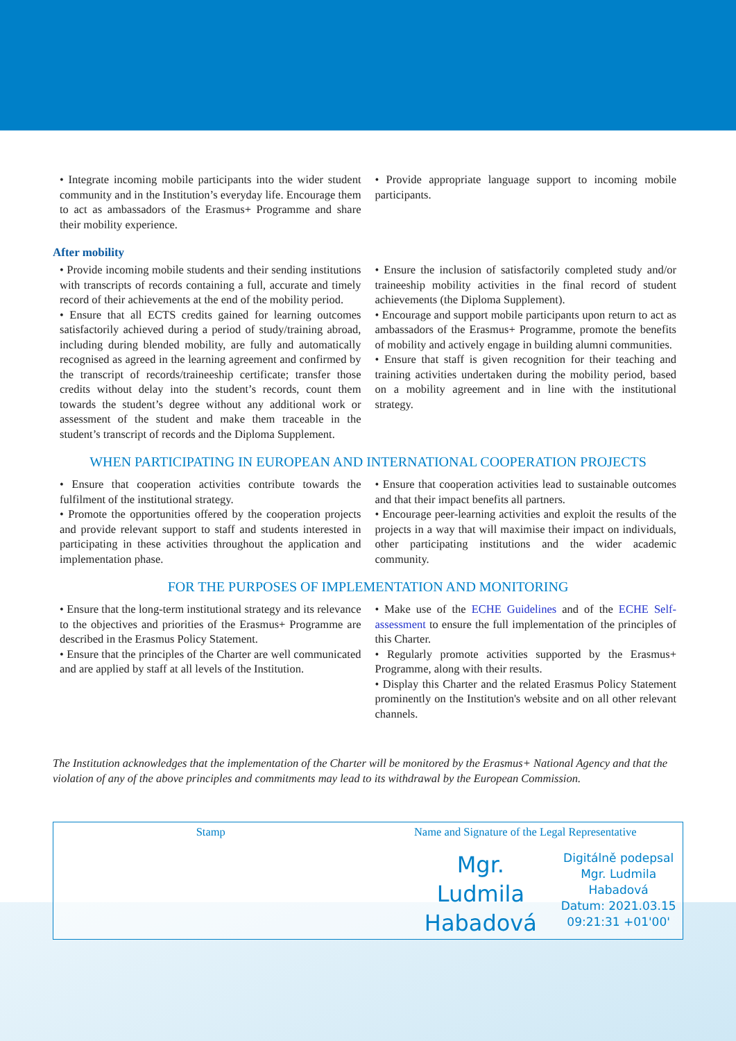• Integrate incoming mobile participants into the wider student community and in the Institution’s everyday life. Encourage them to act as ambassadors of the Erasmus+ Programme and share their mobility experience.
• Provide appropriate language support to incoming mobile participants.
After mobility
• Provide incoming mobile students and their sending institutions with transcripts of records containing a full, accurate and timely record of their achievements at the end of the mobility period.
• Ensure that all ECTS credits gained for learning outcomes satisfactorily achieved during a period of study/training abroad, including during blended mobility, are fully and automatically recognised as agreed in the learning agreement and confirmed by the transcript of records/traineeship certificate; transfer those credits without delay into the student’s records, count them towards the student’s degree without any additional work or assessment of the student and make them traceable in the student’s transcript of records and the Diploma Supplement.
• Ensure the inclusion of satisfactorily completed study and/or traineeship mobility activities in the final record of student achievements (the Diploma Supplement).
• Encourage and support mobile participants upon return to act as ambassadors of the Erasmus+ Programme, promote the benefits of mobility and actively engage in building alumni communities.
• Ensure that staff is given recognition for their teaching and training activities undertaken during the mobility period, based on a mobility agreement and in line with the institutional strategy.
WHEN PARTICIPATING IN EUROPEAN AND INTERNATIONAL COOPERATION PROJECTS
• Ensure that cooperation activities contribute towards the fulfilment of the institutional strategy.
• Promote the opportunities offered by the cooperation projects and provide relevant support to staff and students interested in participating in these activities throughout the application and implementation phase.
• Ensure that cooperation activities lead to sustainable outcomes and that their impact benefits all partners.
• Encourage peer-learning activities and exploit the results of the projects in a way that will maximise their impact on individuals, other participating institutions and the wider academic community.
FOR THE PURPOSES OF IMPLEMENTATION AND MONITORING
• Ensure that the long-term institutional strategy and its relevance to the objectives and priorities of the Erasmus+ Programme are described in the Erasmus Policy Statement.
• Ensure that the principles of the Charter are well communicated and are applied by staff at all levels of the Institution.
• Make use of the ECHE Guidelines and of the ECHE Self-assessment to ensure the full implementation of the principles of this Charter.
• Regularly promote activities supported by the Erasmus+ Programme, along with their results.
• Display this Charter and the related Erasmus Policy Statement prominently on the Institution's website and on all other relevant channels.
The Institution acknowledges that the implementation of the Charter will be monitored by the Erasmus+ National Agency and that the violation of any of the above principles and commitments may lead to its withdrawal by the European Commission.
Stamp Name and Signature of the Legal Representative
Mgr.
Ludmila
Habadová
Digitálně podepsal
Mgr. Ludmila
Habadová
Datum: 2021.03.15
09:21:31 +01'00'